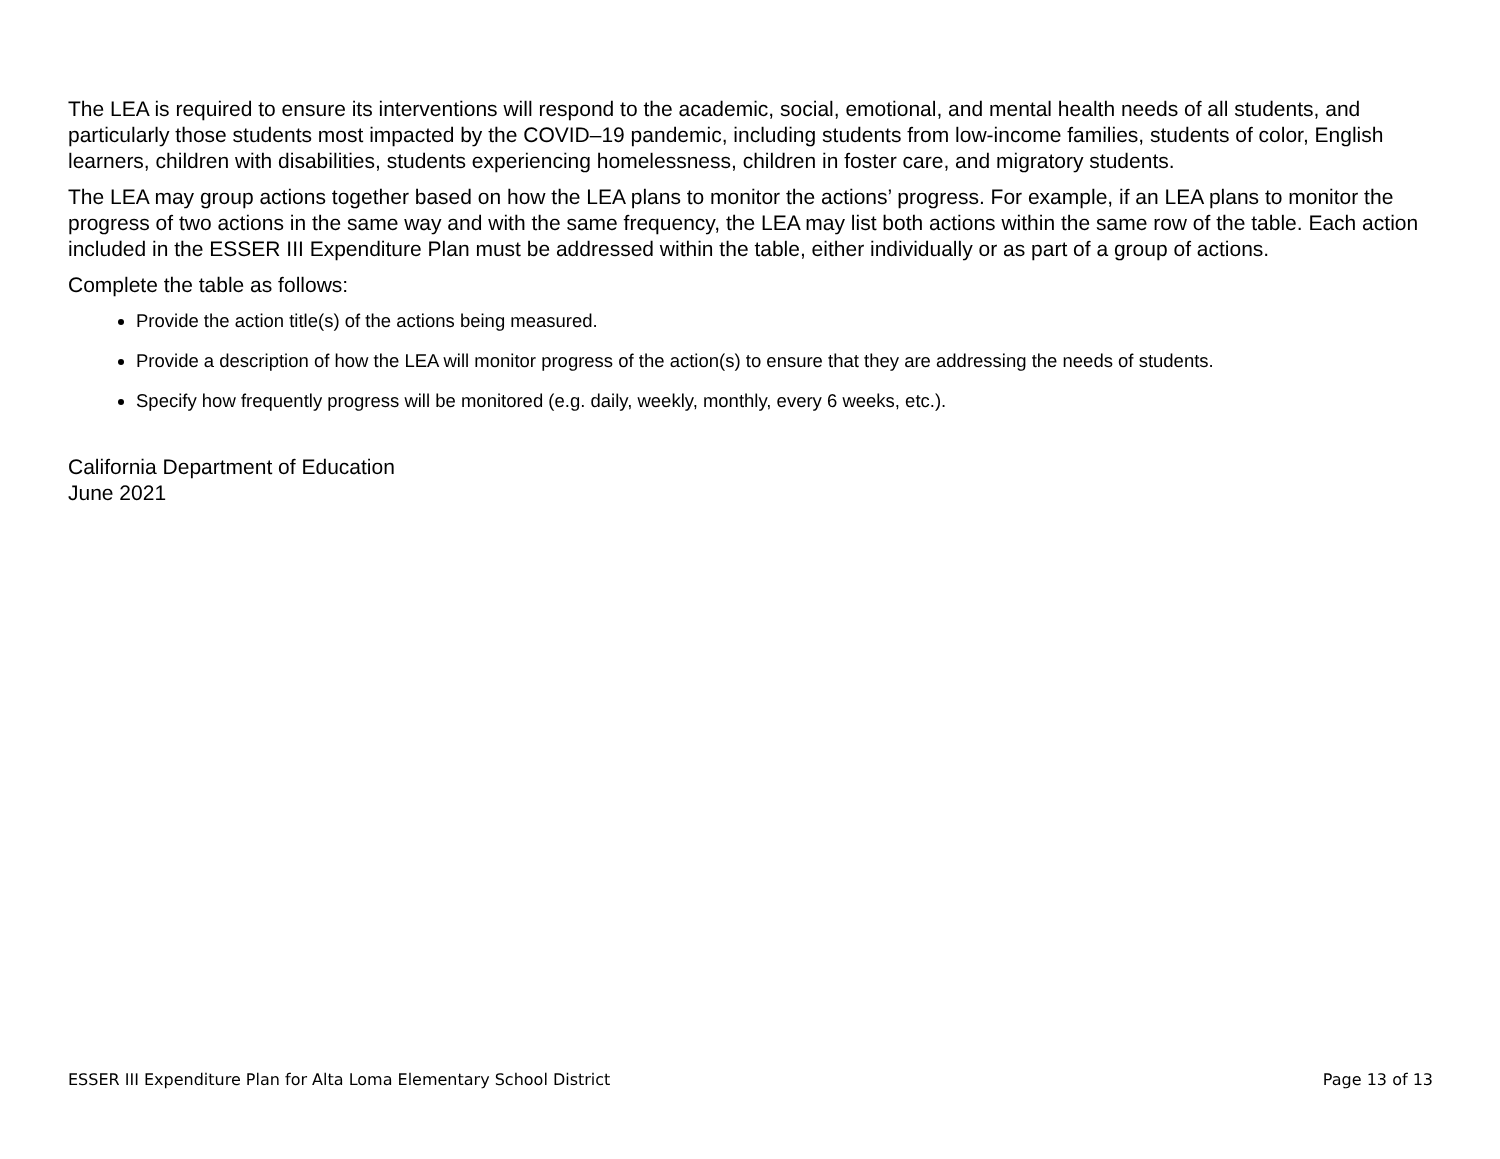The LEA is required to ensure its interventions will respond to the academic, social, emotional, and mental health needs of all students, and particularly those students most impacted by the COVID–19 pandemic, including students from low-income families, students of color, English learners, children with disabilities, students experiencing homelessness, children in foster care, and migratory students.
The LEA may group actions together based on how the LEA plans to monitor the actions’ progress. For example, if an LEA plans to monitor the progress of two actions in the same way and with the same frequency, the LEA may list both actions within the same row of the table. Each action included in the ESSER III Expenditure Plan must be addressed within the table, either individually or as part of a group of actions.
Complete the table as follows:
Provide the action title(s) of the actions being measured.
Provide a description of how the LEA will monitor progress of the action(s) to ensure that they are addressing the needs of students.
Specify how frequently progress will be monitored (e.g. daily, weekly, monthly, every 6 weeks, etc.).
California Department of Education
June 2021
ESSER III Expenditure Plan for Alta Loma Elementary School District Page 13 of 13